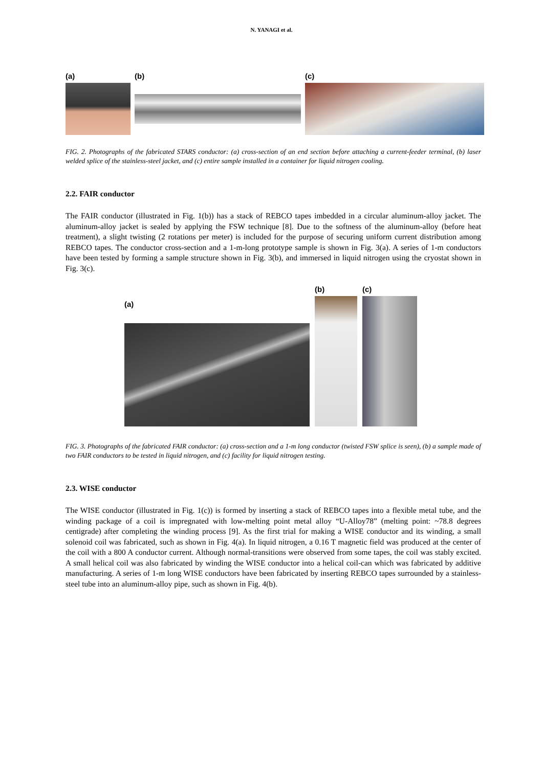N. YANAGI et al.
(a) (b) (c)
FIG. 2. Photographs of the fabricated STARS conductor: (a) cross-section of an end section before attaching a current-feeder terminal, (b) laser welded splice of the stainless-steel jacket, and (c) entire sample installed in a container for liquid nitrogen cooling.
2.2. FAIR conductor
The FAIR conductor (illustrated in Fig. 1(b)) has a stack of REBCO tapes imbedded in a circular aluminum-alloy jacket. The aluminum-alloy jacket is sealed by applying the FSW technique [8]. Due to the softness of the aluminum-alloy (before heat treatment), a slight twisting (2 rotations per meter) is included for the purpose of securing uniform current distribution among REBCO tapes. The conductor cross-section and a 1-m-long prototype sample is shown in Fig. 3(a). A series of 1-m conductors have been tested by forming a sample structure shown in Fig. 3(b), and immersed in liquid nitrogen using the cryostat shown in Fig. 3(c).
(a)
(b)
(c)
FIG. 3. Photographs of the fabricated FAIR conductor: (a) cross-section and a 1-m long conductor (twisted FSW splice is seen), (b) a sample made of two FAIR conductors to be tested in liquid nitrogen, and (c) facility for liquid nitrogen testing.
2.3. WISE conductor
The WISE conductor (illustrated in Fig. 1(c)) is formed by inserting a stack of REBCO tapes into a flexible metal tube, and the winding package of a coil is impregnated with low-melting point metal alloy “U-Alloy78” (melting point: ~78.8 degrees centigrade) after completing the winding process [9]. As the first trial for making a WISE conductor and its winding, a small solenoid coil was fabricated, such as shown in Fig. 4(a). In liquid nitrogen, a 0.16 T magnetic field was produced at the center of the coil with a 800 A conductor current. Although normal-transitions were observed from some tapes, the coil was stably excited. A small helical coil was also fabricated by winding the WISE conductor into a helical coil-can which was fabricated by additive manufacturing. A series of 1-m long WISE conductors have been fabricated by inserting REBCO tapes surrounded by a stainless-steel tube into an aluminum-alloy pipe, such as shown in Fig. 4(b).